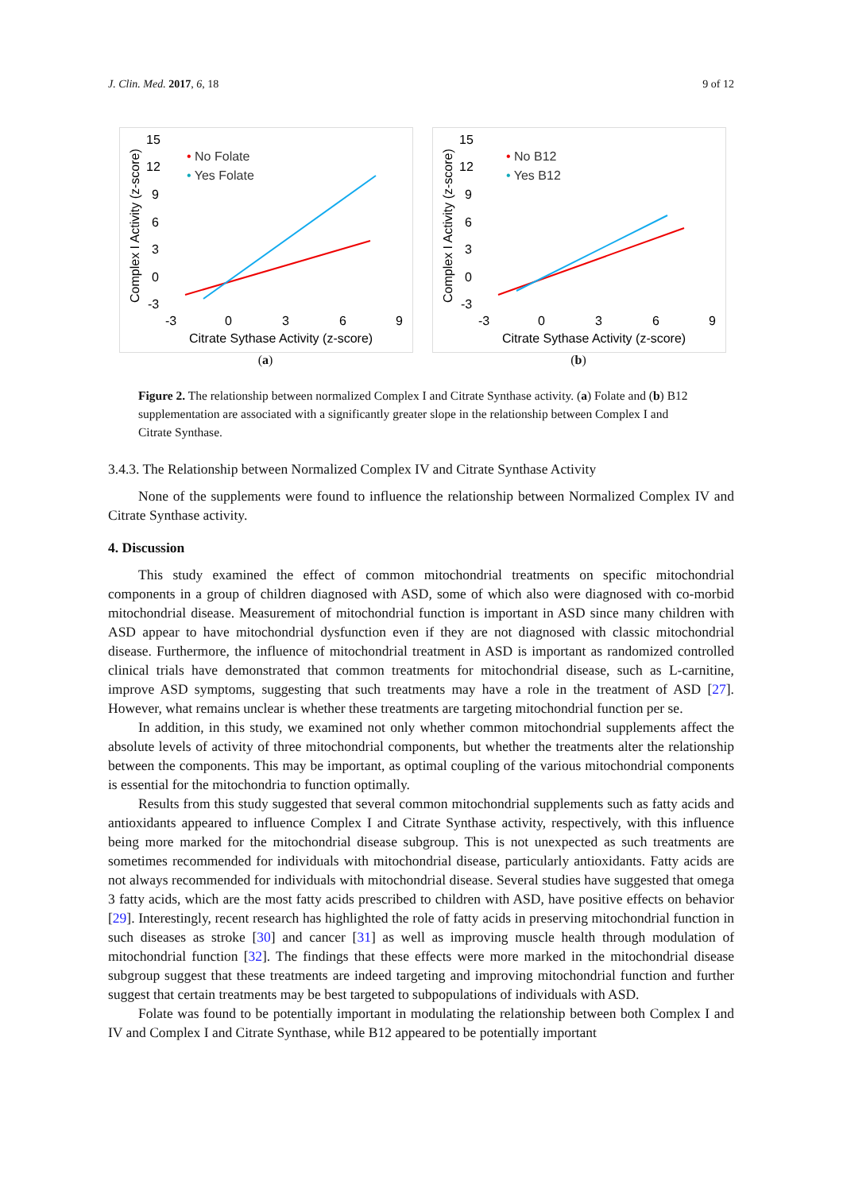J. Clin. Med. 2017, 6, 18 9 of 12
Complex I Activity (z-score)
15
12
9
6
3
0
-3
-3
0
3
6
9
Citrate Sythase Activity (z-score)
• No Folate
• Yes Folate
(a)
Complex I Activity (z-score)
15
12
9
6
3
0
-3
-3
0
3
6
9
Citrate Sythase Activity (z-score)
• No B12
• Yes B12
(b)
Figure 2. The relationship between normalized Complex I and Citrate Synthase activity. (a) Folate and (b) B12 supplementation are associated with a significantly greater slope in the relationship between Complex I and Citrate Synthase.
3.4.3. The Relationship between Normalized Complex IV and Citrate Synthase Activity
None of the supplements were found to influence the relationship between Normalized Complex IV and Citrate Synthase activity.
4. Discussion
This study examined the effect of common mitochondrial treatments on specific mitochondrial components in a group of children diagnosed with ASD, some of which also were diagnosed with co-morbid mitochondrial disease. Measurement of mitochondrial function is important in ASD since many children with ASD appear to have mitochondrial dysfunction even if they are not diagnosed with classic mitochondrial disease. Furthermore, the influence of mitochondrial treatment in ASD is important as randomized controlled clinical trials have demonstrated that common treatments for mitochondrial disease, such as L-carnitine, improve ASD symptoms, suggesting that such treatments may have a role in the treatment of ASD [27]. However, what remains unclear is whether these treatments are targeting mitochondrial function per se.
In addition, in this study, we examined not only whether common mitochondrial supplements affect the absolute levels of activity of three mitochondrial components, but whether the treatments alter the relationship between the components. This may be important, as optimal coupling of the various mitochondrial components is essential for the mitochondria to function optimally.
Results from this study suggested that several common mitochondrial supplements such as fatty acids and antioxidants appeared to influence Complex I and Citrate Synthase activity, respectively, with this influence being more marked for the mitochondrial disease subgroup. This is not unexpected as such treatments are sometimes recommended for individuals with mitochondrial disease, particularly antioxidants. Fatty acids are not always recommended for individuals with mitochondrial disease. Several studies have suggested that omega 3 fatty acids, which are the most fatty acids prescribed to children with ASD, have positive effects on behavior [29]. Interestingly, recent research has highlighted the role of fatty acids in preserving mitochondrial function in such diseases as stroke [30] and cancer [31] as well as improving muscle health through modulation of mitochondrial function [32]. The findings that these effects were more marked in the mitochondrial disease subgroup suggest that these treatments are indeed targeting and improving mitochondrial function and further suggest that certain treatments may be best targeted to subpopulations of individuals with ASD.
Folate was found to be potentially important in modulating the relationship between both Complex I and IV and Complex I and Citrate Synthase, while B12 appeared to be potentially important